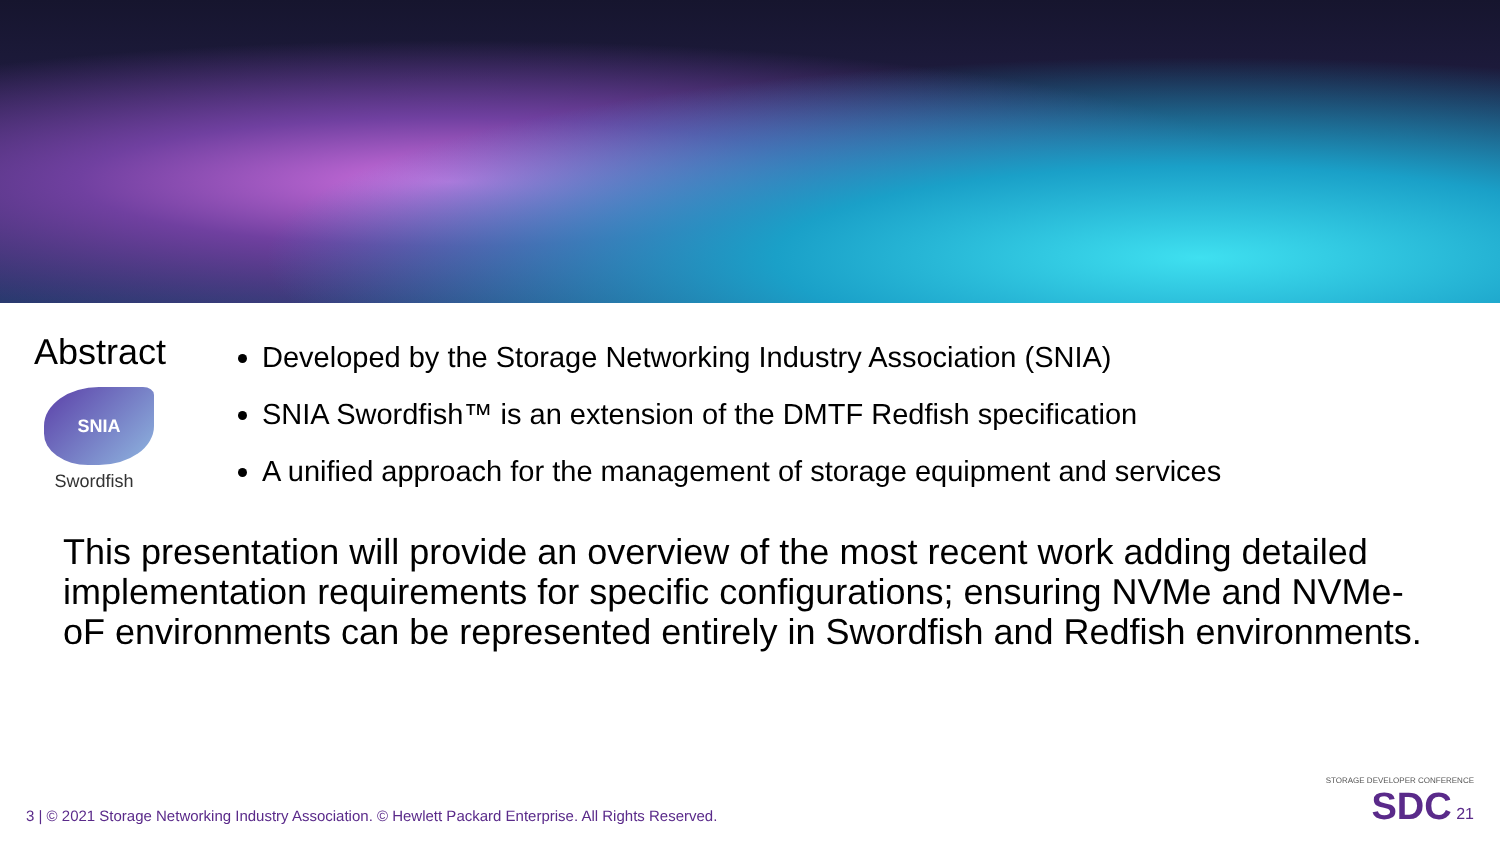Abstract
SNIA
Swordfish
Developed by the Storage Networking Industry Association (SNIA)
SNIA Swordfish™ is an extension of the DMTF Redfish specification
A unified approach for the management of storage equipment and services
This presentation will provide an overview of the most recent work adding detailed implementation requirements for specific configurations; ensuring NVMe and NVMe-oF environments can be represented entirely in Swordfish and Redfish environments.
3 | © 2021 Storage Networking Industry Association. © Hewlett Packard Enterprise. All Rights Reserved.
STORAGE DEVELOPER CONFERENCE
SDC 21